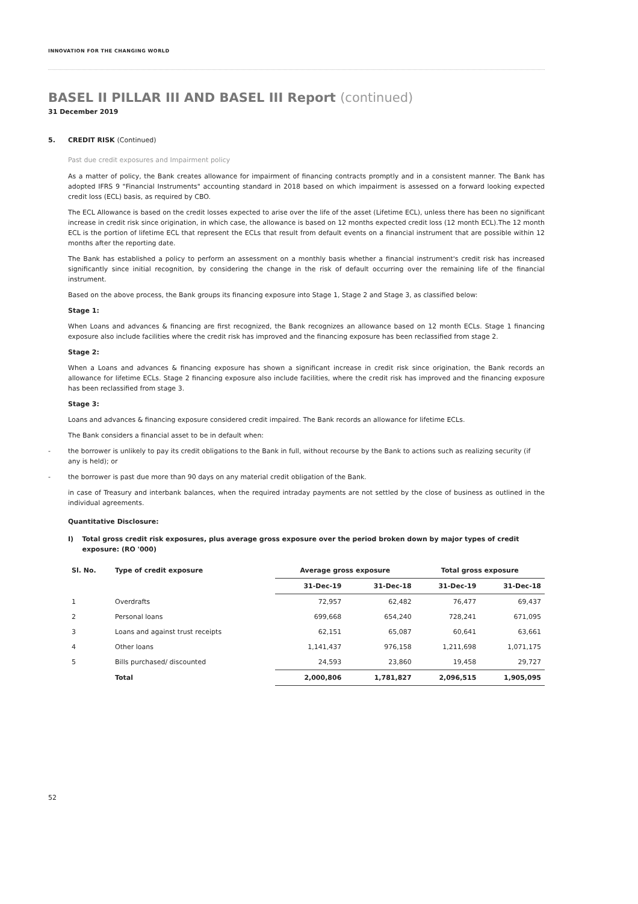INNOVATION FOR THE CHANGING WORLD
BASEL II PILLAR III AND BASEL III Report (continued)
31 December 2019
5. CREDIT RISK (Continued)
Past due credit exposures and Impairment policy
As a matter of policy, the Bank creates allowance for impairment of financing contracts promptly and in a consistent manner. The Bank has adopted IFRS 9 "Financial Instruments" accounting standard in 2018 based on which impairment is assessed on a forward looking expected credit loss (ECL) basis, as required by CBO.
The ECL Allowance is based on the credit losses expected to arise over the life of the asset (Lifetime ECL), unless there has been no significant increase in credit risk since origination, in which case, the allowance is based on 12 months expected credit loss (12 month ECL).The 12 month ECL is the portion of lifetime ECL that represent the ECLs that result from default events on a financial instrument that are possible within 12 months after the reporting date.
The Bank has established a policy to perform an assessment on a monthly basis whether a financial instrument's credit risk has increased significantly since initial recognition, by considering the change in the risk of default occurring over the remaining life of the financial instrument.
Based on the above process, the Bank groups its financing exposure into Stage 1, Stage 2 and Stage 3, as classified below:
Stage 1:
When Loans and advances & financing are first recognized, the Bank recognizes an allowance based on 12 month ECLs. Stage 1 financing exposure also include facilities where the credit risk has improved and the financing exposure has been reclassified from stage 2.
Stage 2:
When a Loans and advances & financing exposure has shown a significant increase in credit risk since origination, the Bank records an allowance for lifetime ECLs. Stage 2 financing exposure also include facilities, where the credit risk has improved and the financing exposure has been reclassified from stage 3.
Stage 3:
Loans and advances & financing exposure considered credit impaired. The Bank records an allowance for lifetime ECLs.
The Bank considers a financial asset to be in default when:
- the borrower is unlikely to pay its credit obligations to the Bank in full, without recourse by the Bank to actions such as realizing security (if any is held); or
- the borrower is past due more than 90 days on any material credit obligation of the Bank.
in case of Treasury and interbank balances, when the required intraday payments are not settled by the close of business as outlined in the individual agreements.
Quantitative Disclosure:
I) Total gross credit risk exposures, plus average gross exposure over the period broken down by major types of credit exposure: (RO '000)
| Sl. No. | Type of credit exposure | Average gross exposure | | Total gross exposure | |
| --- | --- | --- | --- | --- | --- |
| | | 31-Dec-19 | 31-Dec-18 | 31-Dec-19 | 31-Dec-18 |
| 1 | Overdrafts | 72,957 | 62,482 | 76,477 | 69,437 |
| 2 | Personal loans | 699,668 | 654,240 | 728,241 | 671,095 |
| 3 | Loans and against trust receipts | 62,151 | 65,087 | 60,641 | 63,661 |
| 4 | Other loans | 1,141,437 | 976,158 | 1,211,698 | 1,071,175 |
| 5 | Bills purchased/ discounted | 24,593 | 23,860 | 19,458 | 29,727 |
| | Total | 2,000,806 | 1,781,827 | 2,096,515 | 1,905,095 |
52